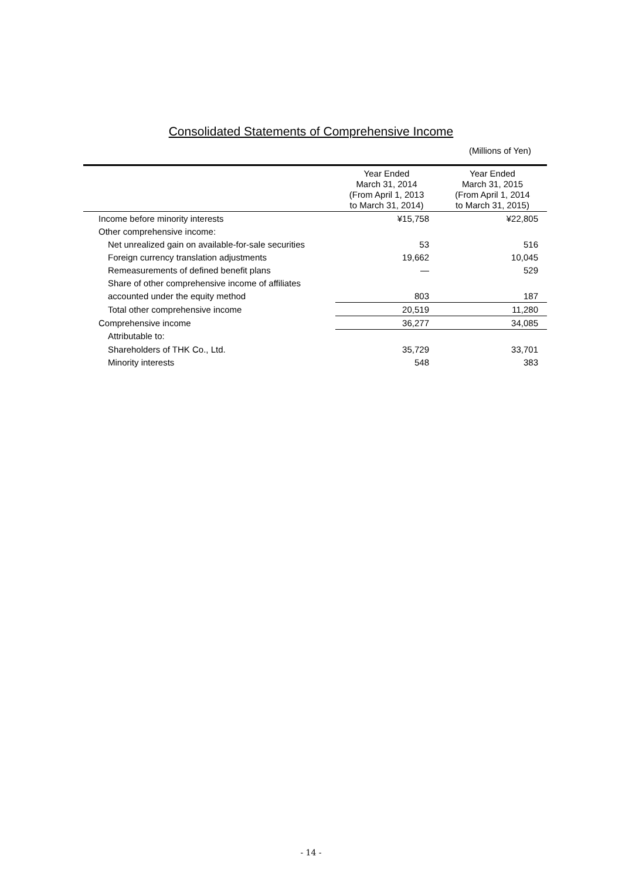Consolidated Statements of Comprehensive Income
(Millions of Yen)
| | Year Ended March 31, 2014 (From April 1, 2013 to March 31, 2014) | Year Ended March 31, 2015 (From April 1, 2014 to March 31, 2015) |
| --- | --- | --- |
| Income before minority interests | ¥15,758 | ¥22,805 |
| Other comprehensive income: | | |
| Net unrealized gain on available-for-sale securities | 53 | 516 |
| Foreign currency translation adjustments | 19,662 | 10,045 |
| Remeasurements of defined benefit plans | ― | 529 |
| Share of other comprehensive income of affiliates | | |
| accounted under the equity method | 803 | 187 |
| Total other comprehensive income | 20,519 | 11,280 |
| Comprehensive income | 36,277 | 34,085 |
| Attributable to: | | |
| Shareholders of THK Co., Ltd. | 35,729 | 33,701 |
| Minority interests | 548 | 383 |
- 14 -